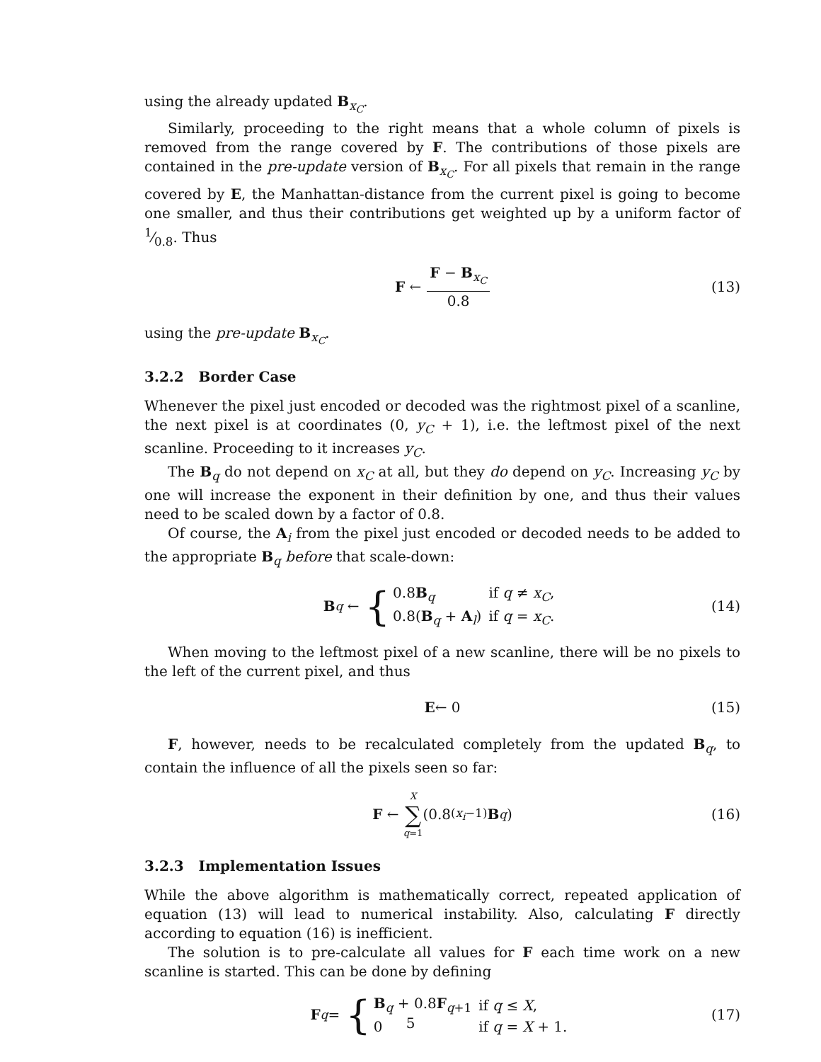using the already updated B<sub>x<sub>C</sub></sub>.
Similarly, proceeding to the right means that a whole column of pixels is removed from the range covered by F. The contributions of those pixels are contained in the pre-update version of B<sub>x<sub>C</sub></sub>. For all pixels that remain in the range covered by E, the Manhattan-distance from the current pixel is going to become one smaller, and thus their contributions get weighted up by a uniform factor of 1⁄0.8. Thus
F ← F − B<sub>x<sub>C</sub></sub> 0.8 (13)
using the pre-update B<sub>x<sub>C</sub></sub>.
3.2.2 Border Case
Whenever the pixel just encoded or decoded was the rightmost pixel of a scanline, the next pixel is at coordinates (0, y<sub>C</sub> + 1), i.e. the leftmost pixel of the next scanline. Proceeding to it increases y<sub>C</sub>.
The B<sub>q</sub> do not depend on x<sub>C</sub> at all, but they do depend on y<sub>C</sub>. Increasing y<sub>C</sub> by one will increase the exponent in their definition by one, and thus their values need to be scaled down by a factor of 0.8.
Of course, the A<sub>i</sub> from the pixel just encoded or decoded needs to be added to the appropriate B<sub>q</sub> before that scale-down:
B<sub>q</sub> ← {
| 0.8 B<sub>q</sub> | if q ≠ x<sub>C</sub> , |
| 0.8( B<sub>q</sub> + A<sub>l</sub>) | if q = x<sub>C</sub> . |
(14)
When moving to the leftmost pixel of a new scanline, there will be no pixels to the left of the current pixel, and thus
E ← 0 (15)
F, however, needs to be recalculated completely from the updated B<sub>q</sub>, to contain the influence of all the pixels seen so far:
F ← X ∑ q=1 (0.8<sup>(x<sub>i</sub>−1)</sup> B<sub>q</sub>) (16)
3.2.3 Implementation Issues
While the above algorithm is mathematically correct, repeated application of equation (13) will lead to numerical instability. Also, calculating F directly according to equation (16) is inefficient.
The solution is to pre-calculate all values for F each time work on a new scanline is started. This can be done by defining
F<sub>q</sub> = {
| B<sub>q</sub> + 0.8 F<sub>q+1</sub> | if q ≤ X , |
| 0 | if q = X + 1. |
(17)
5